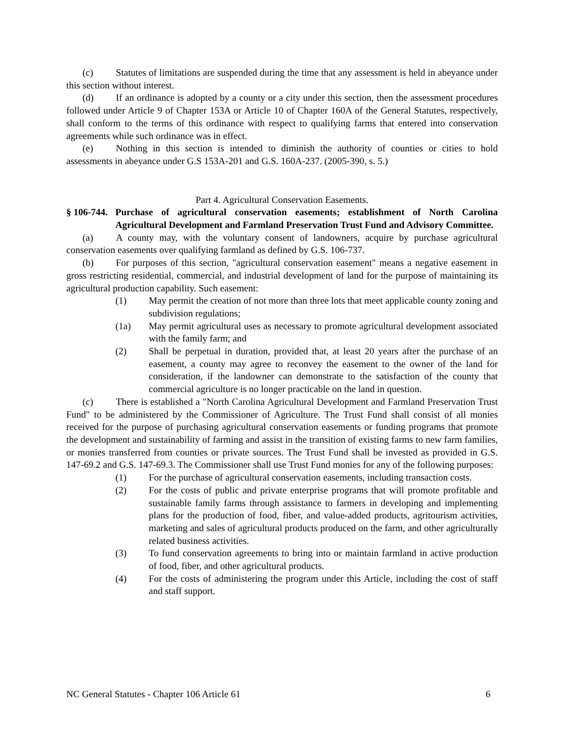(c) Statutes of limitations are suspended during the time that any assessment is held in abeyance under this section without interest.
(d) If an ordinance is adopted by a county or a city under this section, then the assessment procedures followed under Article 9 of Chapter 153A or Article 10 of Chapter 160A of the General Statutes, respectively, shall conform to the terms of this ordinance with respect to qualifying farms that entered into conservation agreements while such ordinance was in effect.
(e) Nothing in this section is intended to diminish the authority of counties or cities to hold assessments in abeyance under G.S 153A-201 and G.S. 160A-237. (2005-390, s. 5.)
Part 4. Agricultural Conservation Easements.
§ 106-744. Purchase of agricultural conservation easements; establishment of North Carolina Agricultural Development and Farmland Preservation Trust Fund and Advisory Committee.
(a) A county may, with the voluntary consent of landowners, acquire by purchase agricultural conservation easements over qualifying farmland as defined by G.S. 106-737.
(b) For purposes of this section, "agricultural conservation easement" means a negative easement in gross restricting residential, commercial, and industrial development of land for the purpose of maintaining its agricultural production capability. Such easement:
(1) May permit the creation of not more than three lots that meet applicable county zoning and subdivision regulations;
(1a) May permit agricultural uses as necessary to promote agricultural development associated with the family farm; and
(2) Shall be perpetual in duration, provided that, at least 20 years after the purchase of an easement, a county may agree to reconvey the easement to the owner of the land for consideration, if the landowner can demonstrate to the satisfaction of the county that commercial agriculture is no longer practicable on the land in question.
(c) There is established a "North Carolina Agricultural Development and Farmland Preservation Trust Fund" to be administered by the Commissioner of Agriculture. The Trust Fund shall consist of all monies received for the purpose of purchasing agricultural conservation easements or funding programs that promote the development and sustainability of farming and assist in the transition of existing farms to new farm families, or monies transferred from counties or private sources. The Trust Fund shall be invested as provided in G.S. 147-69.2 and G.S. 147-69.3. The Commissioner shall use Trust Fund monies for any of the following purposes:
(1) For the purchase of agricultural conservation easements, including transaction costs.
(2) For the costs of public and private enterprise programs that will promote profitable and sustainable family farms through assistance to farmers in developing and implementing plans for the production of food, fiber, and value-added products, agritourism activities, marketing and sales of agricultural products produced on the farm, and other agriculturally related business activities.
(3) To fund conservation agreements to bring into or maintain farmland in active production of food, fiber, and other agricultural products.
(4) For the costs of administering the program under this Article, including the cost of staff and staff support.
NC General Statutes - Chapter 106 Article 61 6